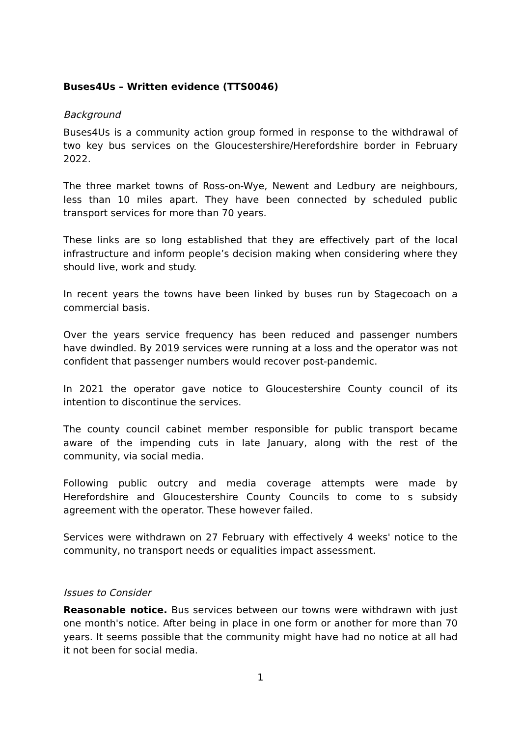Buses4Us – Written evidence (TTS0046)
Background
Buses4Us is a community action group formed in response to the withdrawal of two key bus services on the Gloucestershire/Herefordshire border in February 2022.
The three market towns of Ross-on-Wye, Newent and Ledbury are neighbours, less than 10 miles apart. They have been connected by scheduled public transport services for more than 70 years.
These links are so long established that they are effectively part of the local infrastructure and inform people’s decision making when considering where they should live, work and study.
In recent years the towns have been linked by buses run by Stagecoach on a commercial basis.
Over the years service frequency has been reduced and passenger numbers have dwindled. By 2019 services were running at a loss and the operator was not confident that passenger numbers would recover post-pandemic.
In 2021 the operator gave notice to Gloucestershire County council of its intention to discontinue the services.
The county council cabinet member responsible for public transport became aware of the impending cuts in late January, along with the rest of the community, via social media.
Following public outcry and media coverage attempts were made by Herefordshire and Gloucestershire County Councils to come to s subsidy agreement with the operator. These however failed.
Services were withdrawn on 27 February with effectively 4 weeks' notice to the community, no transport needs or equalities impact assessment.
Issues to Consider
Reasonable notice. Bus services between our towns were withdrawn with just one month's notice. After being in place in one form or another for more than 70 years. It seems possible that the community might have had no notice at all had it not been for social media.
1